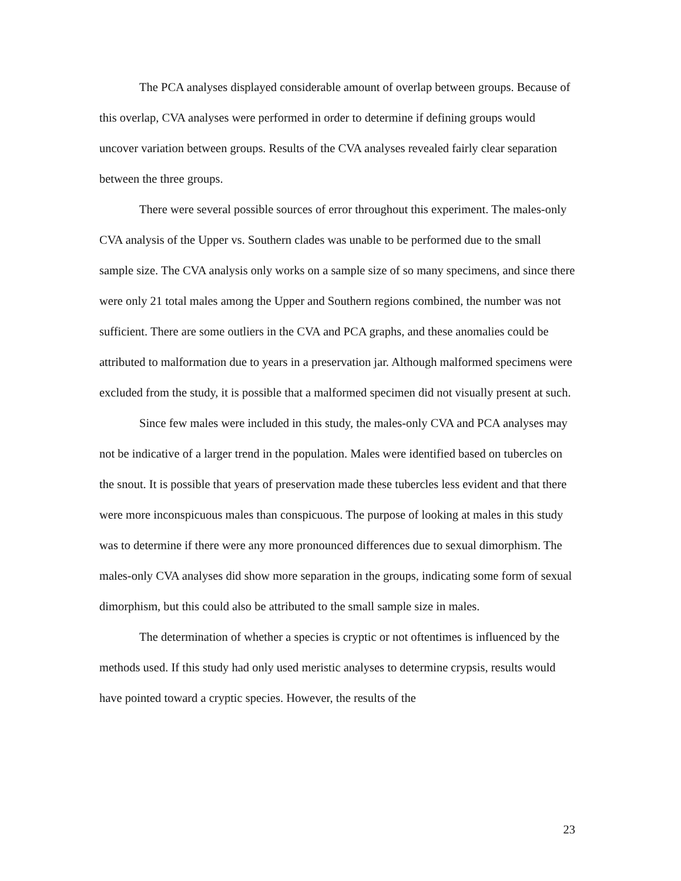The PCA analyses displayed considerable amount of overlap between groups. Because of this overlap, CVA analyses were performed in order to determine if defining groups would uncover variation between groups. Results of the CVA analyses revealed fairly clear separation between the three groups.
There were several possible sources of error throughout this experiment. The males-only CVA analysis of the Upper vs. Southern clades was unable to be performed due to the small sample size. The CVA analysis only works on a sample size of so many specimens, and since there were only 21 total males among the Upper and Southern regions combined, the number was not sufficient. There are some outliers in the CVA and PCA graphs, and these anomalies could be attributed to malformation due to years in a preservation jar. Although malformed specimens were excluded from the study, it is possible that a malformed specimen did not visually present at such.
Since few males were included in this study, the males-only CVA and PCA analyses may not be indicative of a larger trend in the population. Males were identified based on tubercles on the snout. It is possible that years of preservation made these tubercles less evident and that there were more inconspicuous males than conspicuous. The purpose of looking at males in this study was to determine if there were any more pronounced differences due to sexual dimorphism. The males-only CVA analyses did show more separation in the groups, indicating some form of sexual dimorphism, but this could also be attributed to the small sample size in males.
The determination of whether a species is cryptic or not oftentimes is influenced by the methods used. If this study had only used meristic analyses to determine crypsis, results would have pointed toward a cryptic species. However, the results of the
23